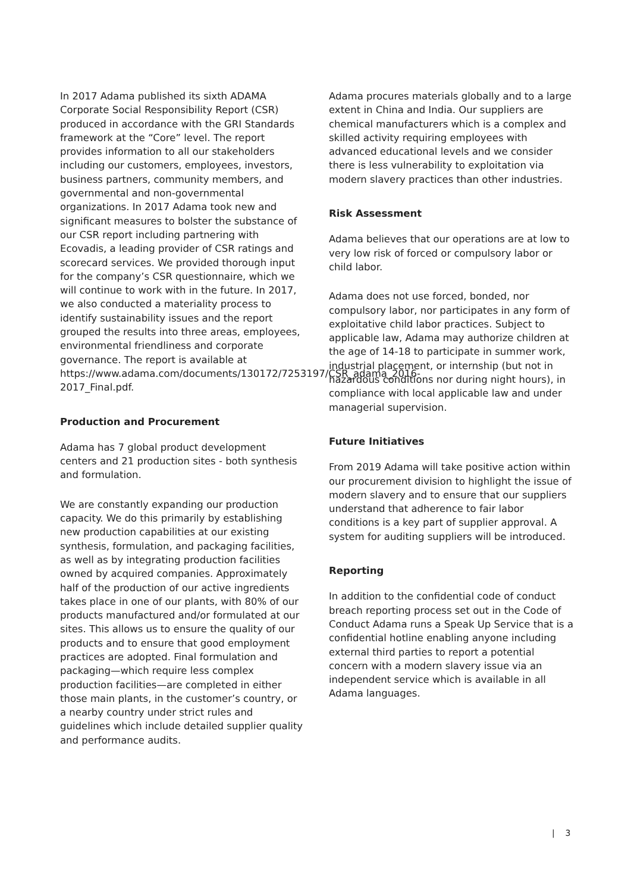In 2017 Adama published its sixth ADAMA Corporate Social Responsibility Report (CSR) produced in accordance with the GRI Standards framework at the “Core” level. The report provides information to all our stakeholders including our customers, employees, investors, business partners, community members, and governmental and non-governmental organizations. In 2017 Adama took new and significant measures to bolster the substance of our CSR report including partnering with Ecovadis, a leading provider of CSR ratings and scorecard services. We provided thorough input for the company’s CSR questionnaire, which we will continue to work with in the future. In 2017, we also conducted a materiality process to identify sustainability issues and the report grouped the results into three areas, employees, environmental friendliness and corporate governance. The report is available at https://www.adama.com/documents/130172/7253197/CSR_adama_2016-2017_Final.pdf.
Production and Procurement
Adama has 7 global product development centers and 21 production sites - both synthesis and formulation.
We are constantly expanding our production capacity. We do this primarily by establishing new production capabilities at our existing synthesis, formulation, and packaging facilities, as well as by integrating production facilities owned by acquired companies. Approximately half of the production of our active ingredients takes place in one of our plants, with 80% of our products manufactured and/or formulated at our sites. This allows us to ensure the quality of our products and to ensure that good employment practices are adopted. Final formulation and packaging—which require less complex production facilities—are completed in either those main plants, in the customer’s country, or a nearby country under strict rules and guidelines which include detailed supplier quality and performance audits.
Adama procures materials globally and to a large extent in China and India. Our suppliers are chemical manufacturers which is a complex and skilled activity requiring employees with advanced educational levels and we consider there is less vulnerability to exploitation via modern slavery practices than other industries.
Risk Assessment
Adama believes that our operations are at low to very low risk of forced or compulsory labor or child labor.
Adama does not use forced, bonded, nor compulsory labor, nor participates in any form of exploitative child labor practices. Subject to applicable law, Adama may authorize children at the age of 14-18 to participate in summer work, industrial placement, or internship (but not in hazardous conditions nor during night hours), in compliance with local applicable law and under managerial supervision.
Future Initiatives
From 2019 Adama will take positive action within our procurement division to highlight the issue of modern slavery and to ensure that our suppliers understand that adherence to fair labor conditions is a key part of supplier approval. A system for auditing suppliers will be introduced.
Reporting
In addition to the confidential code of conduct breach reporting process set out in the Code of Conduct Adama runs a Speak Up Service that is a confidential hotline enabling anyone including external third parties to report a potential concern with a modern slavery issue via an independent service which is available in all Adama languages.
| 3